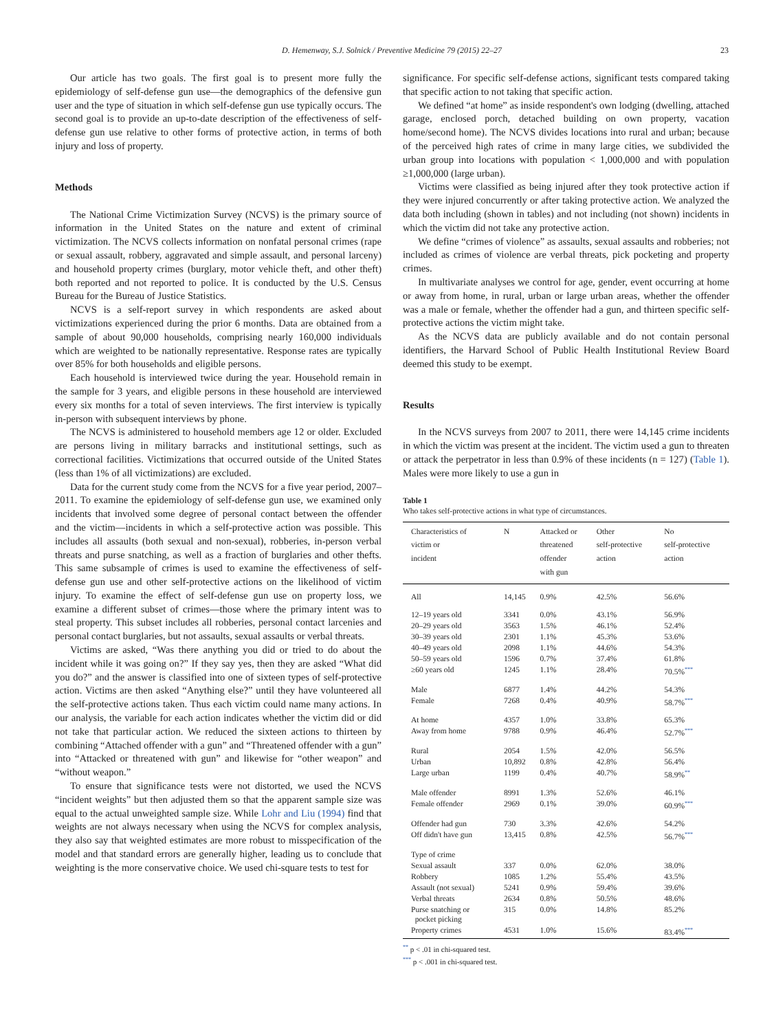D. Hemenway, S.J. Solnick / Preventive Medicine 79 (2015) 22–27 23
Our article has two goals. The first goal is to present more fully the epidemiology of self-defense gun use—the demographics of the defensive gun user and the type of situation in which self-defense gun use typically occurs. The second goal is to provide an up-to-date description of the effectiveness of self-defense gun use relative to other forms of protective action, in terms of both injury and loss of property.
Methods
The National Crime Victimization Survey (NCVS) is the primary source of information in the United States on the nature and extent of criminal victimization. The NCVS collects information on nonfatal personal crimes (rape or sexual assault, robbery, aggravated and simple assault, and personal larceny) and household property crimes (burglary, motor vehicle theft, and other theft) both reported and not reported to police. It is conducted by the U.S. Census Bureau for the Bureau of Justice Statistics.
NCVS is a self-report survey in which respondents are asked about victimizations experienced during the prior 6 months. Data are obtained from a sample of about 90,000 households, comprising nearly 160,000 individuals which are weighted to be nationally representative. Response rates are typically over 85% for both households and eligible persons.
Each household is interviewed twice during the year. Household remain in the sample for 3 years, and eligible persons in these household are interviewed every six months for a total of seven interviews. The first interview is typically in-person with subsequent interviews by phone.
The NCVS is administered to household members age 12 or older. Excluded are persons living in military barracks and institutional settings, such as correctional facilities. Victimizations that occurred outside of the United States (less than 1% of all victimizations) are excluded.
Data for the current study come from the NCVS for a five year period, 2007–2011. To examine the epidemiology of self-defense gun use, we examined only incidents that involved some degree of personal contact between the offender and the victim—incidents in which a self-protective action was possible. This includes all assaults (both sexual and non-sexual), robberies, in-person verbal threats and purse snatching, as well as a fraction of burglaries and other thefts. This same subsample of crimes is used to examine the effectiveness of self-defense gun use and other self-protective actions on the likelihood of victim injury. To examine the effect of self-defense gun use on property loss, we examine a different subset of crimes—those where the primary intent was to steal property. This subset includes all robberies, personal contact larcenies and personal contact burglaries, but not assaults, sexual assaults or verbal threats.
Victims are asked, “Was there anything you did or tried to do about the incident while it was going on?” If they say yes, then they are asked “What did you do?” and the answer is classified into one of sixteen types of self-protective action. Victims are then asked “Anything else?” until they have volunteered all the self-protective actions taken. Thus each victim could name many actions. In our analysis, the variable for each action indicates whether the victim did or did not take that particular action. We reduced the sixteen actions to thirteen by combining “Attached offender with a gun” and “Threatened offender with a gun” into “Attacked or threatened with gun” and likewise for “other weapon” and “without weapon.”
To ensure that significance tests were not distorted, we used the NCVS “incident weights” but then adjusted them so that the apparent sample size was equal to the actual unweighted sample size. While Lohr and Liu (1994) find that weights are not always necessary when using the NCVS for complex analysis, they also say that weighted estimates are more robust to misspecification of the model and that standard errors are generally higher, leading us to conclude that weighting is the more conservative choice. We used chi-square tests to test for
significance. For specific self-defense actions, significant tests compared taking that specific action to not taking that specific action.
We defined “at home” as inside respondent's own lodging (dwelling, attached garage, enclosed porch, detached building on own property, vacation home/second home). The NCVS divides locations into rural and urban; because of the perceived high rates of crime in many large cities, we subdivided the urban group into locations with population < 1,000,000 and with population ≥1,000,000 (large urban).
Victims were classified as being injured after they took protective action if they were injured concurrently or after taking protective action. We analyzed the data both including (shown in tables) and not including (not shown) incidents in which the victim did not take any protective action.
We define “crimes of violence” as assaults, sexual assaults and robberies; not included as crimes of violence are verbal threats, pick pocketing and property crimes.
In multivariate analyses we control for age, gender, event occurring at home or away from home, in rural, urban or large urban areas, whether the offender was a male or female, whether the offender had a gun, and thirteen specific self-protective actions the victim might take.
As the NCVS data are publicly available and do not contain personal identifiers, the Harvard School of Public Health Institutional Review Board deemed this study to be exempt.
Results
In the NCVS surveys from 2007 to 2011, there were 14,145 crime incidents in which the victim was present at the incident. The victim used a gun to threaten or attack the perpetrator in less than 0.9% of these incidents (n = 127) (Table 1). Males were more likely to use a gun in
Table 1
Who takes self-protective actions in what type of circumstances.
| Characteristics of victim or incident | N | Attacked or threatened offender with gun | Other self-protective action | No self-protective action |
| --- | --- | --- | --- | --- |
| All | 14,145 | 0.9% | 42.5% | 56.6% |
| 12–19 years old | 3341 | 0.0% | 43.1% | 56.9% |
| 20–29 years old | 3563 | 1.5% | 46.1% | 52.4% |
| 30–39 years old | 2301 | 1.1% | 45.3% | 53.6% |
| 40–49 years old | 2098 | 1.1% | 44.6% | 54.3% |
| 50–59 years old | 1596 | 0.7% | 37.4% | 61.8% |
| ≥60 years old | 1245 | 1.1% | 28.4% | 70.5%<sup>***</sup> |
| Male | 6877 | 1.4% | 44.2% | 54.3% |
| Female | 7268 | 0.4% | 40.9% | 58.7%<sup>***</sup> |
| At home | 4357 | 1.0% | 33.8% | 65.3% |
| Away from home | 9788 | 0.9% | 46.4% | 52.7%<sup>***</sup> |
| Rural | 2054 | 1.5% | 42.0% | 56.5% |
| Urban | 10,892 | 0.8% | 42.8% | 56.4% |
| Large urban | 1199 | 0.4% | 40.7% | 58.9%<sup>**</sup> |
| Male offender | 8991 | 1.3% | 52.6% | 46.1% |
| Female offender | 2969 | 0.1% | 39.0% | 60.9%<sup>***</sup> |
| Offender had gun | 730 | 3.3% | 42.6% | 54.2% |
| Off didn't have gun | 13,415 | 0.8% | 42.5% | 56.7%<sup>***</sup> |
| Type of crime | | | | |
| Sexual assault | 337 | 0.0% | 62.0% | 38.0% |
| Robbery | 1085 | 1.2% | 55.4% | 43.5% |
| Assault (not sexual) | 5241 | 0.9% | 59.4% | 39.6% |
| Verbal threats | 2634 | 0.8% | 50.5% | 48.6% |
| Purse snatching or pocket picking | 315 | 0.0% | 14.8% | 85.2% |
| Property crimes | 4531 | 1.0% | 15.6% | 83.4%<sup>***</sup> |
<sup>**</sup> p < .01 in chi-squared test.
<sup>***</sup> p < .001 in chi-squared test.